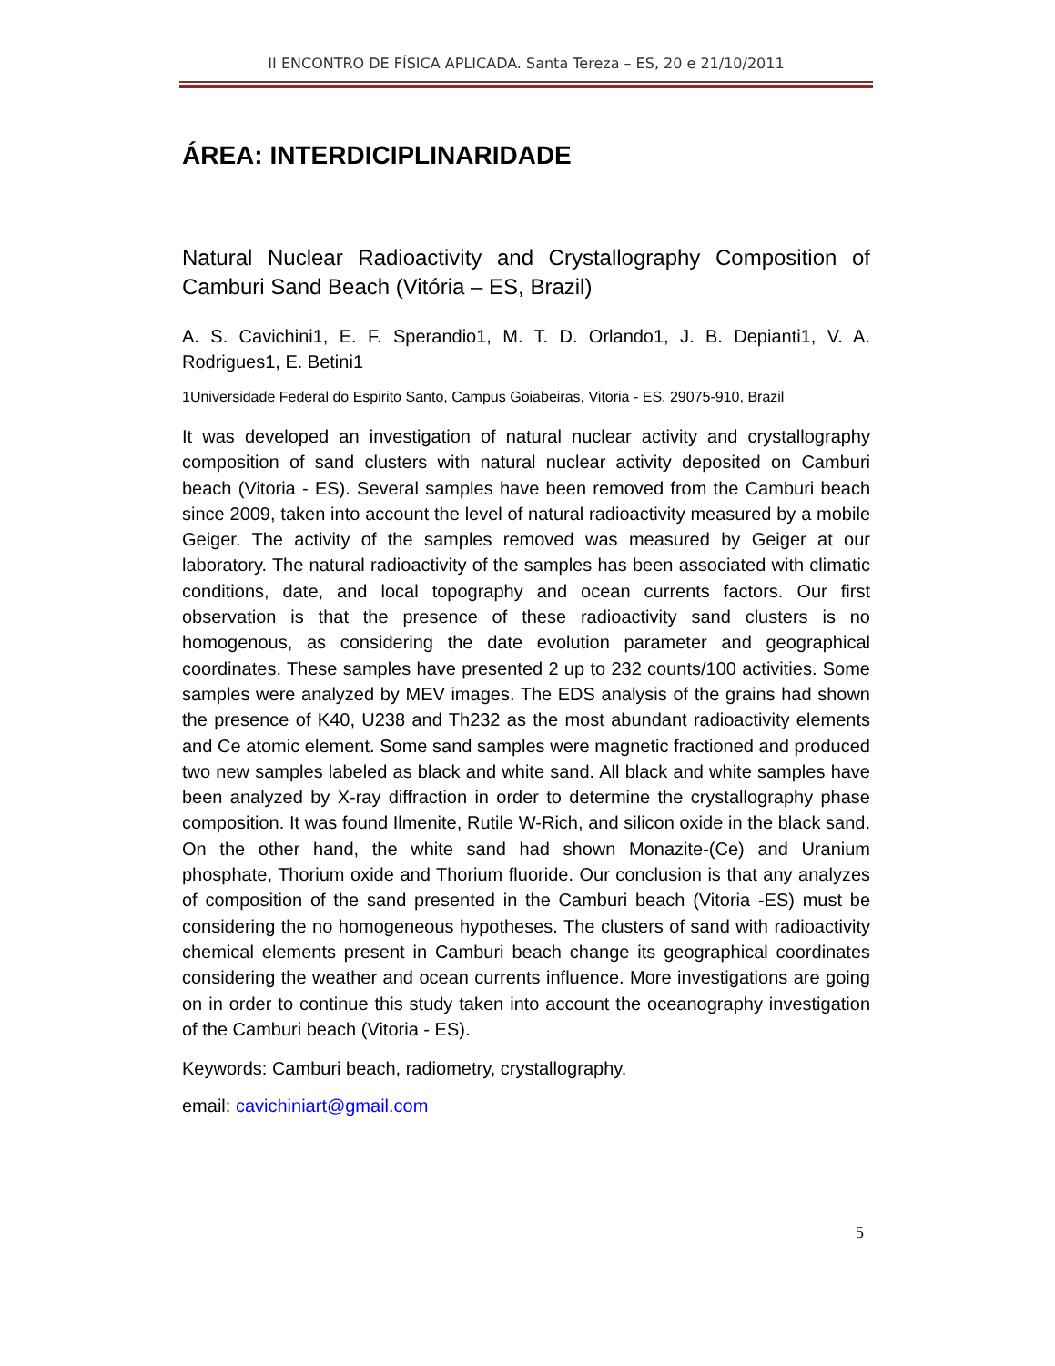II ENCONTRO DE FÍSICA APLICADA. Santa Tereza – ES, 20 e 21/10/2011
ÁREA: INTERDICIPLINARIDADE
Natural Nuclear Radioactivity and Crystallography Composition of Camburi Sand Beach (Vitória – ES, Brazil)
A. S. Cavichini1, E. F. Sperandio1, M. T. D. Orlando1, J. B. Depianti1, V. A. Rodrigues1, E. Betini1
1Universidade Federal do Espirito Santo, Campus Goiabeiras, Vitoria - ES, 29075-910, Brazil
It was developed an investigation of natural nuclear activity and crystallography composition of sand clusters with natural nuclear activity deposited on Camburi beach (Vitoria - ES). Several samples have been removed from the Camburi beach since 2009, taken into account the level of natural radioactivity measured by a mobile Geiger. The activity of the samples removed was measured by Geiger at our laboratory. The natural radioactivity of the samples has been associated with climatic conditions, date, and local topography and ocean currents factors. Our first observation is that the presence of these radioactivity sand clusters is no homogenous, as considering the date evolution parameter and geographical coordinates. These samples have presented 2 up to 232 counts/100 activities. Some samples were analyzed by MEV images. The EDS analysis of the grains had shown the presence of K40, U238 and Th232 as the most abundant radioactivity elements and Ce atomic element. Some sand samples were magnetic fractioned and produced two new samples labeled as black and white sand. All black and white samples have been analyzed by X-ray diffraction in order to determine the crystallography phase composition. It was found Ilmenite, Rutile W-Rich, and silicon oxide in the black sand. On the other hand, the white sand had shown Monazite-(Ce) and Uranium phosphate, Thorium oxide and Thorium fluoride. Our conclusion is that any analyzes of composition of the sand presented in the Camburi beach (Vitoria -ES) must be considering the no homogeneous hypotheses. The clusters of sand with radioactivity chemical elements present in Camburi beach change its geographical coordinates considering the weather and ocean currents influence. More investigations are going on in order to continue this study taken into account the oceanography investigation of the Camburi beach (Vitoria - ES).
Keywords: Camburi beach, radiometry, crystallography.
email: cavichiniart@gmail.com
5